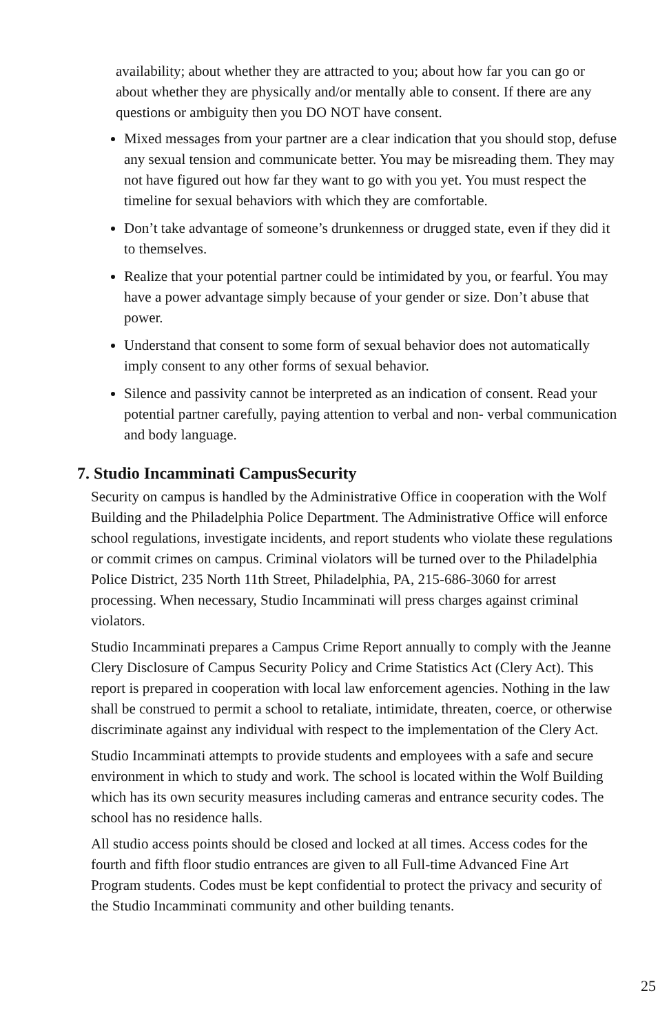availability; about whether they are attracted to you; about how far you can go or about whether they are physically and/or mentally able to consent. If there are any questions or ambiguity then you DO NOT have consent.
Mixed messages from your partner are a clear indication that you should stop, defuse any sexual tension and communicate better. You may be misreading them. They may not have figured out how far they want to go with you yet. You must respect the timeline for sexual behaviors with which they are comfortable.
Don’t take advantage of someone’s drunkenness or drugged state, even if they did it to themselves.
Realize that your potential partner could be intimidated by you, or fearful. You may have a power advantage simply because of your gender or size. Don’t abuse that power.
Understand that consent to some form of sexual behavior does not automatically imply consent to any other forms of sexual behavior.
Silence and passivity cannot be interpreted as an indication of consent. Read your potential partner carefully, paying attention to verbal and non- verbal communication and body language.
7. Studio Incamminati CampusSecurity
Security on campus is handled by the Administrative Office in cooperation with the Wolf Building and the Philadelphia Police Department. The Administrative Office will enforce school regulations, investigate incidents, and report students who violate these regulations or commit crimes on campus. Criminal violators will be turned over to the Philadelphia Police District, 235 North 11th Street, Philadelphia, PA, 215-686-3060 for arrest processing. When necessary, Studio Incamminati will press charges against criminal violators.
Studio Incamminati prepares a Campus Crime Report annually to comply with the Jeanne Clery Disclosure of Campus Security Policy and Crime Statistics Act (Clery Act). This report is prepared in cooperation with local law enforcement agencies. Nothing in the law shall be construed to permit a school to retaliate, intimidate, threaten, coerce, or otherwise discriminate against any individual with respect to the implementation of the Clery Act.
Studio Incamminati attempts to provide students and employees with a safe and secure environment in which to study and work. The school is located within the Wolf Building which has its own security measures including cameras and entrance security codes. The school has no residence halls.
All studio access points should be closed and locked at all times. Access codes for the fourth and fifth floor studio entrances are given to all Full-time Advanced Fine Art Program students. Codes must be kept confidential to protect the privacy and security of the Studio Incamminati community and other building tenants.
25